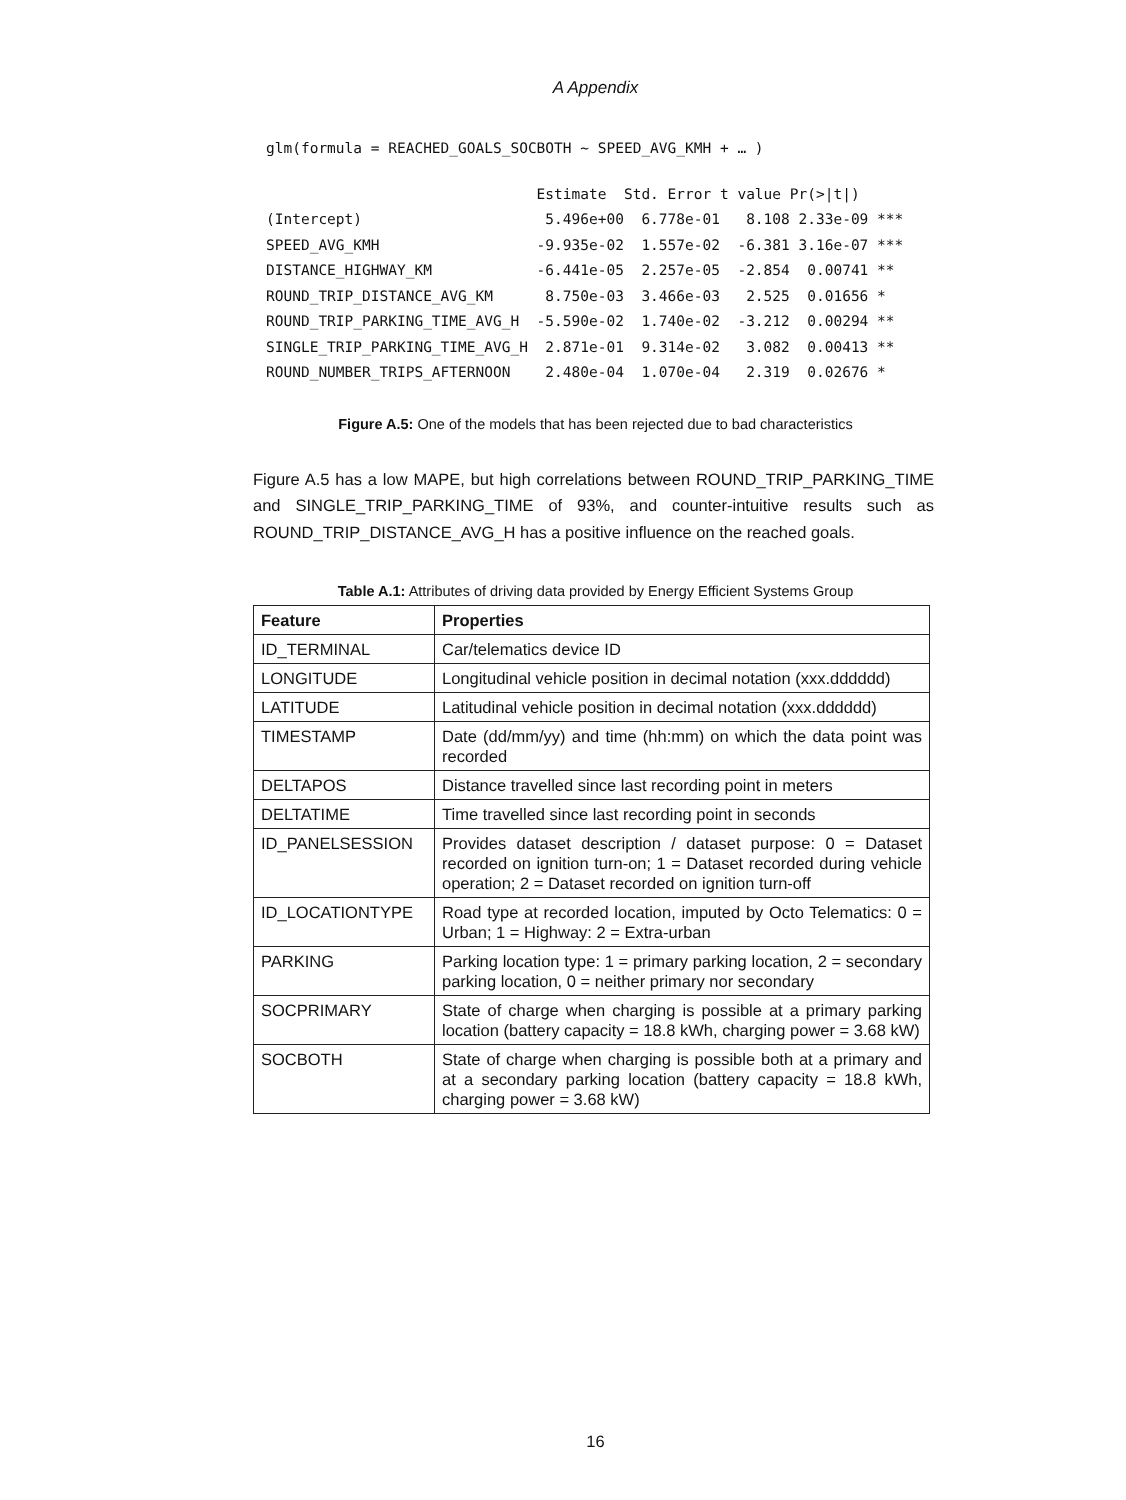A Appendix
glm(formula = REACHED_GOALS_SOCBOTH ~ SPEED_AVG_KMH + … )
                               Estimate  Std. Error t value Pr(>|t|)
(Intercept)                     5.496e+00  6.778e-01   8.108 2.33e-09 ***
SPEED_AVG_KMH                  -9.935e-02  1.557e-02  -6.381 3.16e-07 ***
DISTANCE_HIGHWAY_KM            -6.441e-05  2.257e-05  -2.854  0.00741 **
ROUND_TRIP_DISTANCE_AVG_KM      8.750e-03  3.466e-03   2.525  0.01656 *
ROUND_TRIP_PARKING_TIME_AVG_H  -5.590e-02  1.740e-02  -3.212  0.00294 **
SINGLE_TRIP_PARKING_TIME_AVG_H  2.871e-01  9.314e-02   3.082  0.00413 **
ROUND_NUMBER_TRIPS_AFTERNOON    2.480e-04  1.070e-04   2.319  0.02676 *
Figure A.5: One of the models that has been rejected due to bad characteristics
Figure A.5 has a low MAPE, but high correlations between ROUND_TRIP_PARKING_TIME and SINGLE_TRIP_PARKING_TIME of 93%, and counter-intuitive results such as ROUND_TRIP_DISTANCE_AVG_H has a positive influence on the reached goals.
Table A.1: Attributes of driving data provided by Energy Efficient Systems Group
| Feature | Properties |
| --- | --- |
| ID_TERMINAL | Car/telematics device ID |
| LONGITUDE | Longitudinal vehicle position in decimal notation (xxx.dddddd) |
| LATITUDE | Latitudinal vehicle position in decimal notation (xxx.dddddd) |
| TIMESTAMP | Date (dd/mm/yy) and time (hh:mm) on which the data point was recorded |
| DELTAPOS | Distance travelled since last recording point in meters |
| DELTATIME | Time travelled since last recording point in seconds |
| ID_PANELSESSION | Provides dataset description / dataset purpose: 0 = Dataset recorded on ignition turn-on; 1 = Dataset recorded during vehicle operation; 2 = Dataset recorded on ignition turn-off |
| ID_LOCATIONTYPE | Road type at recorded location, imputed by Octo Telematics: 0 = Urban; 1 = Highway: 2 = Extra-urban |
| PARKING | Parking location type: 1 = primary parking location, 2 = secondary parking location, 0 = neither primary nor secondary |
| SOCPRIMARY | State of charge when charging is possible at a primary parking location (battery capacity = 18.8 kWh, charging power = 3.68 kW) |
| SOCBOTH | State of charge when charging is possible both at a primary and at a secondary parking location (battery capacity = 18.8 kWh, charging power = 3.68 kW) |
16